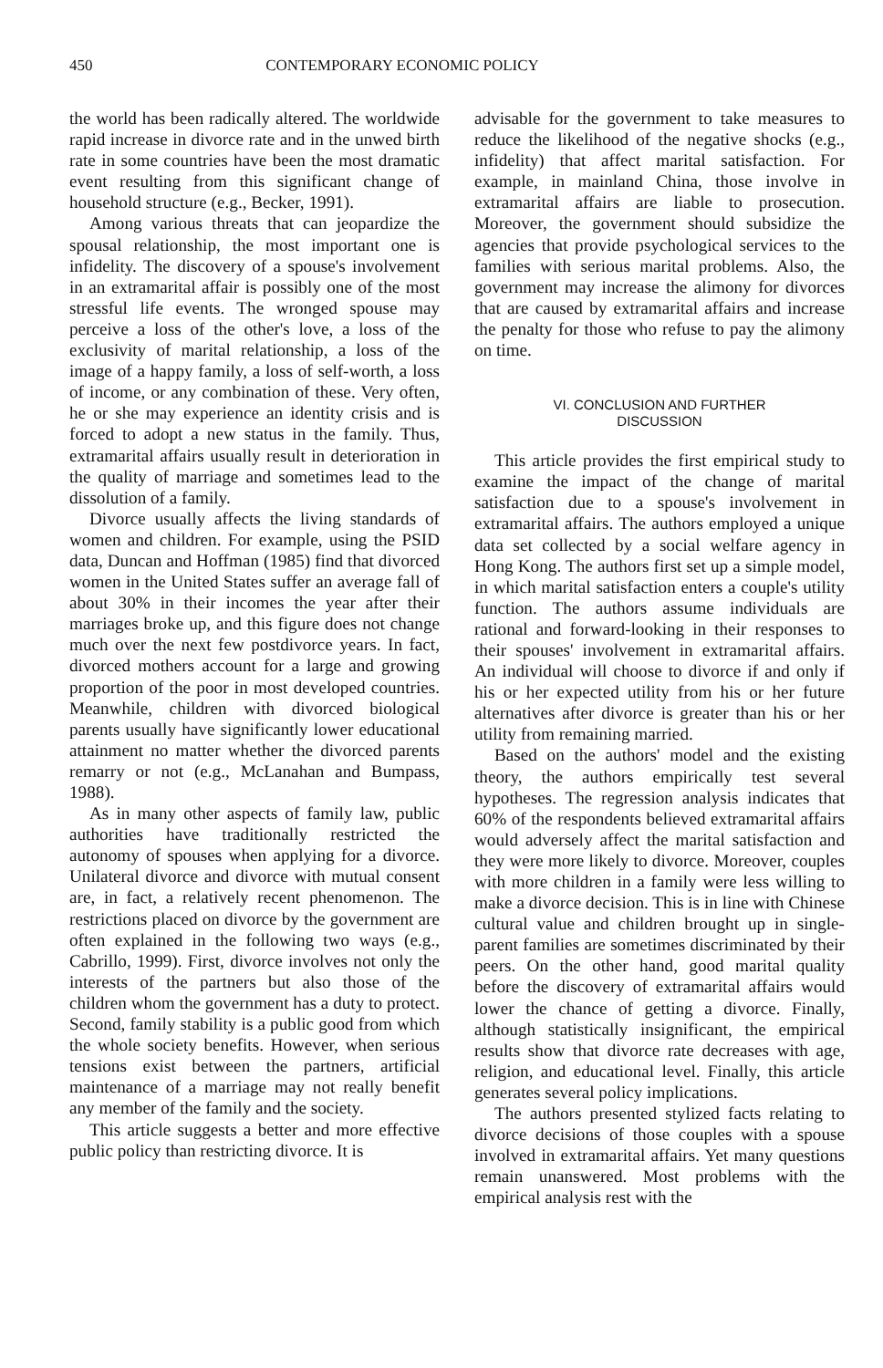450 CONTEMPORARY ECONOMIC POLICY
the world has been radically altered. The worldwide rapid increase in divorce rate and in the unwed birth rate in some countries have been the most dramatic event resulting from this significant change of household structure (e.g., Becker, 1991).
Among various threats that can jeopardize the spousal relationship, the most important one is infidelity. The discovery of a spouse's involvement in an extramarital affair is possibly one of the most stressful life events. The wronged spouse may perceive a loss of the other's love, a loss of the exclusivity of marital relationship, a loss of the image of a happy family, a loss of self-worth, a loss of income, or any combination of these. Very often, he or she may experience an identity crisis and is forced to adopt a new status in the family. Thus, extramarital affairs usually result in deterioration in the quality of marriage and sometimes lead to the dissolution of a family.
Divorce usually affects the living standards of women and children. For example, using the PSID data, Duncan and Hoffman (1985) find that divorced women in the United States suffer an average fall of about 30% in their incomes the year after their marriages broke up, and this figure does not change much over the next few postdivorce years. In fact, divorced mothers account for a large and growing proportion of the poor in most developed countries. Meanwhile, children with divorced biological parents usually have significantly lower educational attainment no matter whether the divorced parents remarry or not (e.g., McLanahan and Bumpass, 1988).
As in many other aspects of family law, public authorities have traditionally restricted the autonomy of spouses when applying for a divorce. Unilateral divorce and divorce with mutual consent are, in fact, a relatively recent phenomenon. The restrictions placed on divorce by the government are often explained in the following two ways (e.g., Cabrillo, 1999). First, divorce involves not only the interests of the partners but also those of the children whom the government has a duty to protect. Second, family stability is a public good from which the whole society benefits. However, when serious tensions exist between the partners, artificial maintenance of a marriage may not really benefit any member of the family and the society.
This article suggests a better and more effective public policy than restricting divorce. It is
advisable for the government to take measures to reduce the likelihood of the negative shocks (e.g., infidelity) that affect marital satisfaction. For example, in mainland China, those involve in extramarital affairs are liable to prosecution. Moreover, the government should subsidize the agencies that provide psychological services to the families with serious marital problems. Also, the government may increase the alimony for divorces that are caused by extramarital affairs and increase the penalty for those who refuse to pay the alimony on time.
VI. CONCLUSION AND FURTHER
DISCUSSION
This article provides the first empirical study to examine the impact of the change of marital satisfaction due to a spouse's involvement in extramarital affairs. The authors employed a unique data set collected by a social welfare agency in Hong Kong. The authors first set up a simple model, in which marital satisfaction enters a couple's utility function. The authors assume individuals are rational and forward-looking in their responses to their spouses' involvement in extramarital affairs. An individual will choose to divorce if and only if his or her expected utility from his or her future alternatives after divorce is greater than his or her utility from remaining married.
Based on the authors' model and the existing theory, the authors empirically test several hypotheses. The regression analysis indicates that 60% of the respondents believed extramarital affairs would adversely affect the marital satisfaction and they were more likely to divorce. Moreover, couples with more children in a family were less willing to make a divorce decision. This is in line with Chinese cultural value and children brought up in single-parent families are sometimes discriminated by their peers. On the other hand, good marital quality before the discovery of extramarital affairs would lower the chance of getting a divorce. Finally, although statistically insignificant, the empirical results show that divorce rate decreases with age, religion, and educational level. Finally, this article generates several policy implications.
The authors presented stylized facts relating to divorce decisions of those couples with a spouse involved in extramarital affairs. Yet many questions remain unanswered. Most problems with the empirical analysis rest with the